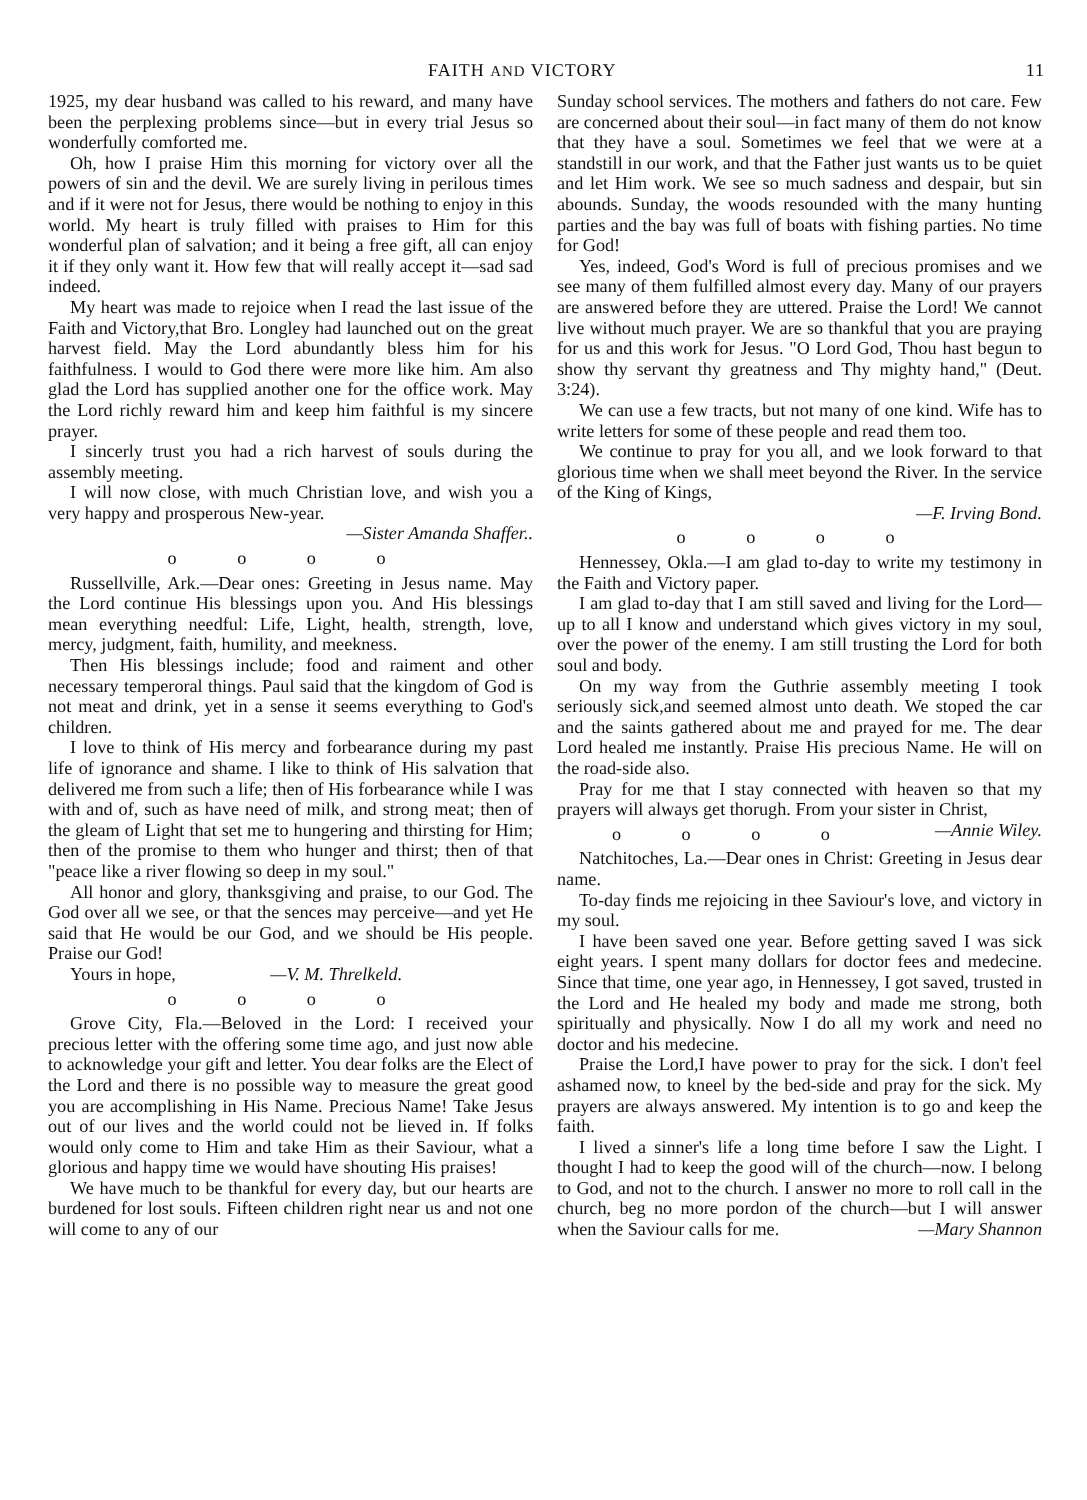FAITH AND VICTORY 11
1925, my dear husband was called to his reward, and many have been the perplexing problems since—but in every trial Jesus so wonderfully comforted me.
Oh, how I praise Him this morning for victory over all the powers of sin and the devil. We are surely living in perilous times and if it were not for Jesus, there would be nothing to enjoy in this world. My heart is truly filled with praises to Him for this wonderful plan of salvation; and it being a free gift, all can enjoy it if they only want it. How few that will really accept it—sad sad indeed.
My heart was made to rejoice when I read the last issue of the Faith and Victory,that Bro. Longley had launched out on the great harvest field. May the Lord abundantly bless him for his faithfulness. I would to God there were more like him. Am also glad the Lord has supplied another one for the office work. May the Lord richly reward him and keep him faithful is my sincere prayer.
I sincerly trust you had a rich harvest of souls during the assembly meeting.
I will now close, with much Christian love, and wish you a very happy and prosperous New-year.
—Sister Amanda Shaffer..
o o o o
Russellville, Ark.—Dear ones: Greeting in Jesus name. May the Lord continue His blessings upon you. And His blessings mean everything needful: Life, Light, health, strength, love, mercy, judgment, faith, humility, and meekness.
Then His blessings include; food and raiment and other necessary temperoral things. Paul said that the kingdom of God is not meat and drink, yet in a sense it seems everything to God's children.
I love to think of His mercy and forbearance during my past life of ignorance and shame. I like to think of His salvation that delivered me from such a life; then of His forbearance while I was with and of, such as have need of milk, and strong meat; then of the gleam of Light that set me to hungering and thirsting for Him; then of the promise to them who hunger and thirst; then of that "peace like a river flowing so deep in my soul."
All honor and glory, thanksgiving and praise, to our God. The God over all we see, or that the sences may perceive—and yet He said that He would be our God, and we should be His people. Praise our God!
Yours in hope, —V. M. Threlkeld.
o o o o
Grove City, Fla.—Beloved in the Lord: I received your precious letter with the offering some time ago, and just now able to acknowledge your gift and letter. You dear folks are the Elect of the Lord and there is no possible way to measure the great good you are accomplishing in His Name. Precious Name! Take Jesus out of our lives and the world could not be lieved in. If folks would only come to Him and take Him as their Saviour, what a glorious and happy time we would have shouting His praises!
We have much to be thankful for every day, but our hearts are burdened for lost souls. Fifteen children right near us and not one will come to any of our
Sunday school services. The mothers and fathers do not care. Few are concerned about their soul—in fact many of them do not know that they have a soul. Sometimes we feel that we were at a standstill in our work, and that the Father just wants us to be quiet and let Him work. We see so much sadness and despair, but sin abounds. Sunday, the woods resounded with the many hunting parties and the bay was full of boats with fishing parties. No time for God!
Yes, indeed, God's Word is full of precious promises and we see many of them fulfilled almost every day. Many of our prayers are answered before they are uttered. Praise the Lord! We cannot live without much prayer. We are so thankful that you are praying for us and this work for Jesus. "O Lord God, Thou hast begun to show thy servant thy greatness and Thy mighty hand," (Deut. 3:24).
We can use a few tracts, but not many of one kind. Wife has to write letters for some of these people and read them too.
We continue to pray for you all, and we look forward to that glorious time when we shall meet beyond the River. In the service of the King of Kings,
—F. Irving Bond.
o o o o
Hennessey, Okla.—I am glad to-day to write my testimony in the Faith and Victory paper.
I am glad to-day that I am still saved and living for the Lord—up to all I know and understand which gives victory in my soul, over the power of the enemy. I am still trusting the Lord for both soul and body.
On my way from the Guthrie assembly meeting I took seriously sick,and seemed almost unto death. We stoped the car and the saints gathered about me and prayed for me. The dear Lord healed me instantly. Praise His precious Name. He will on the road-side also.
Pray for me that I stay connected with heaven so that my prayers will always get thorugh. From your sister in Christ, —Annie Wiley.
o o o o
Natchitoches, La.—Dear ones in Christ: Greeting in Jesus dear name.
To-day finds me rejoicing in thee Saviour's love, and victory in my soul.
I have been saved one year. Before getting saved I was sick eight years. I spent many dollars for doctor fees and medecine. Since that time, one year ago, in Hennessey, I got saved, trusted in the Lord and He healed my body and made me strong, both spiritually and physically. Now I do all my work and need no doctor and his medecine.
Praise the Lord,I have power to pray for the sick. I don't feel ashamed now, to kneel by the bed-side and pray for the sick. My prayers are always answered. My intention is to go and keep the faith.
I lived a sinner's life a long time before I saw the Light. I thought I had to keep the good will of the church—now. I belong to God, and not to the church. I answer no more to roll call in the church, beg no more pordon of the church—but I will answer when the Saviour calls for me. —Mary Shannon